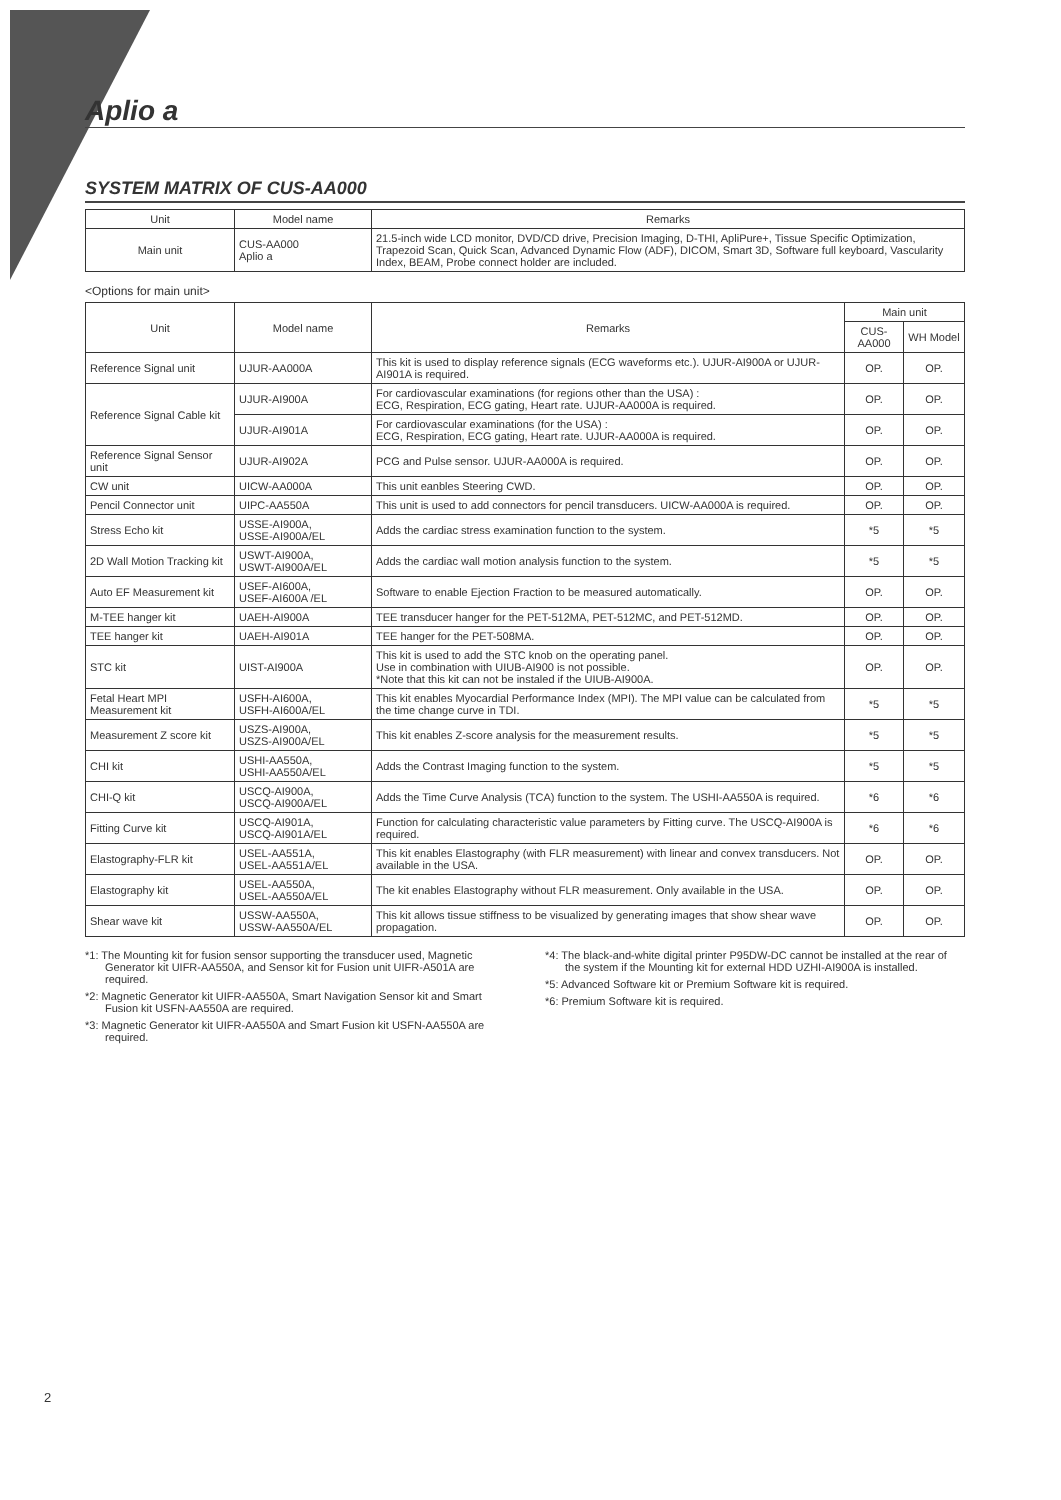Aplio a
SYSTEM MATRIX OF CUS-AA000
| Unit | Model name | Remarks |
| --- | --- | --- |
| Main unit | CUS-AA000 Aplio a | 21.5-inch wide LCD monitor, DVD/CD drive, Precision Imaging, D-THI, ApliPure+, Tissue Specific Optimization, Trapezoid Scan, Quick Scan, Advanced Dynamic Flow (ADF), DICOM, Smart 3D, Software full keyboard, Vascularity Index, BEAM, Probe connect holder are included. |
<Options for main unit>
| Unit | Model name | Remarks | Main unit | |
| --- | --- | --- | --- | --- |
| | | | CUS-AA000 | WH Model |
| Reference Signal unit | UJUR-AA000A | This kit is used to display reference signals (ECG waveforms etc.). UJUR-AI900A or UJUR-AI901A is required. | OP. | OP. |
| Reference Signal Cable kit | UJUR-AI900A | For cardiovascular examinations (for regions other than the USA) : ECG, Respiration, ECG gating, Heart rate. UJUR-AA000A is required. | OP. | OP. |
| | UJUR-AI901A | For cardiovascular examinations (for the USA) : ECG, Respiration, ECG gating, Heart rate. UJUR-AA000A is required. | OP. | OP. |
| Reference Signal Sensor unit | UJUR-AI902A | PCG and Pulse sensor. UJUR-AA000A is required. | OP. | OP. |
| CW unit | UICW-AA000A | This unit eanbles Steering CWD. | OP. | OP. |
| Pencil Connector unit | UIPC-AA550A | This unit is used to add connectors for pencil transducers. UICW-AA000A is required. | OP. | OP. |
| Stress Echo kit | USSE-AI900A, USSE-AI900A/EL | Adds the cardiac stress examination function to the system. | *5 | *5 |
| 2D Wall Motion Tracking kit | USWT-AI900A, USWT-AI900A/EL | Adds the cardiac wall motion analysis function to the system. | *5 | *5 |
| Auto EF Measurement kit | USEF-AI600A, USEF-AI600A /EL | Software to enable Ejection Fraction to be measured automatically. | OP. | OP. |
| M-TEE hanger kit | UAEH-AI900A | TEE transducer hanger for the PET-512MA, PET-512MC, and PET-512MD. | OP. | OP. |
| TEE hanger kit | UAEH-AI901A | TEE hanger for the PET-508MA. | OP. | OP. |
| STC kit | UIST-AI900A | This kit is used to add the STC knob on the operating panel. Use in combination with UIUB-AI900 is not possible. *Note that this kit can not be instaled if the UIUB-AI900A. | OP. | OP. |
| Fetal Heart MPI Measurement kit | USFH-AI600A, USFH-AI600A/EL | This kit enables Myocardial Performance Index (MPI). The MPI value can be calculated from the time change curve in TDI. | *5 | *5 |
| Measurement Z score kit | USZS-AI900A, USZS-AI900A/EL | This kit enables Z-score analysis for the measurement results. | *5 | *5 |
| CHI kit | USHI-AA550A, USHI-AA550A/EL | Adds the Contrast Imaging function to the system. | *5 | *5 |
| CHI-Q kit | USCQ-AI900A, USCQ-AI900A/EL | Adds the Time Curve Analysis (TCA) function to the system. The USHI-AA550A is required. | *6 | *6 |
| Fitting Curve kit | USCQ-AI901A, USCQ-AI901A/EL | Function for calculating characteristic value parameters by Fitting curve. The USCQ-AI900A is required. | *6 | *6 |
| Elastography-FLR kit | USEL-AA551A, USEL-AA551A/EL | This kit enables Elastography (with FLR measurement) with linear and convex transducers. Not available in the USA. | OP. | OP. |
| Elastography kit | USEL-AA550A, USEL-AA550A/EL | The kit enables Elastography without FLR measurement. Only available in the USA. | OP. | OP. |
| Shear wave kit | USSW-AA550A, USSW-AA550A/EL | This kit allows tissue stiffness to be visualized by generating images that show shear wave propagation. | OP. | OP. |
*1: The Mounting kit for fusion sensor supporting the transducer used, Magnetic Generator kit UIFR-AA550A, and Sensor kit for Fusion unit UIFR-A501A are required.
*2: Magnetic Generator kit UIFR-AA550A, Smart Navigation Sensor kit and Smart Fusion kit USFN-AA550A are required.
*3: Magnetic Generator kit UIFR-AA550A and Smart Fusion kit USFN-AA550A are required.
*4: The black-and-white digital printer P95DW-DC cannot be installed at the rear of the system if the Mounting kit for external HDD UZHI-AI900A is installed.
*5: Advanced Software kit or Premium Software kit is required.
*6: Premium Software kit is required.
2